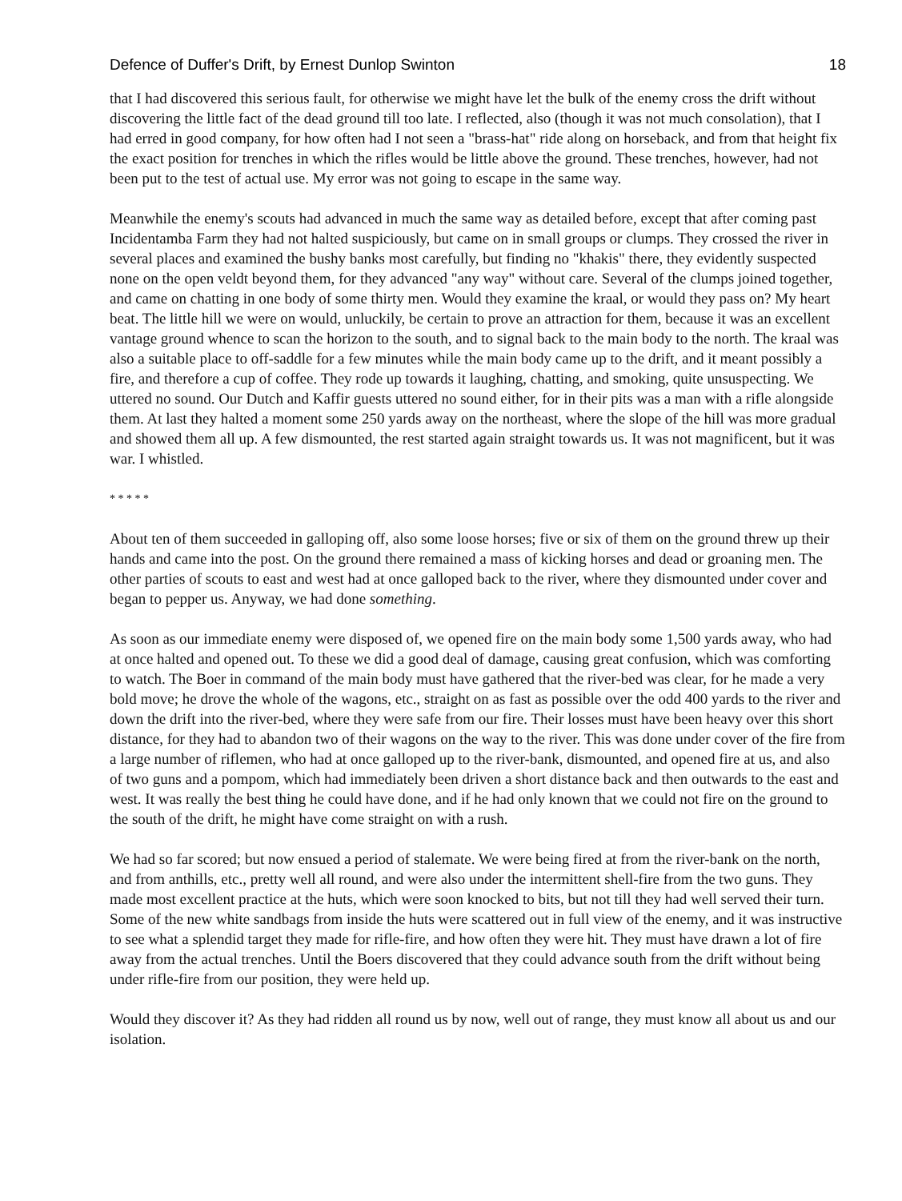Defence of Duffer's Drift, by Ernest Dunlop Swinton 18
that I had discovered this serious fault, for otherwise we might have let the bulk of the enemy cross the drift without discovering the little fact of the dead ground till too late. I reflected, also (though it was not much consolation), that I had erred in good company, for how often had I not seen a "brass-hat" ride along on horseback, and from that height fix the exact position for trenches in which the rifles would be little above the ground. These trenches, however, had not been put to the test of actual use. My error was not going to escape in the same way.
Meanwhile the enemy's scouts had advanced in much the same way as detailed before, except that after coming past Incidentamba Farm they had not halted suspiciously, but came on in small groups or clumps. They crossed the river in several places and examined the bushy banks most carefully, but finding no "khakis" there, they evidently suspected none on the open veldt beyond them, for they advanced "any way" without care. Several of the clumps joined together, and came on chatting in one body of some thirty men. Would they examine the kraal, or would they pass on? My heart beat. The little hill we were on would, unluckily, be certain to prove an attraction for them, because it was an excellent vantage ground whence to scan the horizon to the south, and to signal back to the main body to the north. The kraal was also a suitable place to off-saddle for a few minutes while the main body came up to the drift, and it meant possibly a fire, and therefore a cup of coffee. They rode up towards it laughing, chatting, and smoking, quite unsuspecting. We uttered no sound. Our Dutch and Kaffir guests uttered no sound either, for in their pits was a man with a rifle alongside them. At last they halted a moment some 250 yards away on the northeast, where the slope of the hill was more gradual and showed them all up. A few dismounted, the rest started again straight towards us. It was not magnificent, but it was war. I whistled.
* * * * *
About ten of them succeeded in galloping off, also some loose horses; five or six of them on the ground threw up their hands and came into the post. On the ground there remained a mass of kicking horses and dead or groaning men. The other parties of scouts to east and west had at once galloped back to the river, where they dismounted under cover and began to pepper us. Anyway, we had done something.
As soon as our immediate enemy were disposed of, we opened fire on the main body some 1,500 yards away, who had at once halted and opened out. To these we did a good deal of damage, causing great confusion, which was comforting to watch. The Boer in command of the main body must have gathered that the river-bed was clear, for he made a very bold move; he drove the whole of the wagons, etc., straight on as fast as possible over the odd 400 yards to the river and down the drift into the river-bed, where they were safe from our fire. Their losses must have been heavy over this short distance, for they had to abandon two of their wagons on the way to the river. This was done under cover of the fire from a large number of riflemen, who had at once galloped up to the river-bank, dismounted, and opened fire at us, and also of two guns and a pompom, which had immediately been driven a short distance back and then outwards to the east and west. It was really the best thing he could have done, and if he had only known that we could not fire on the ground to the south of the drift, he might have come straight on with a rush.
We had so far scored; but now ensued a period of stalemate. We were being fired at from the river-bank on the north, and from anthills, etc., pretty well all round, and were also under the intermittent shell-fire from the two guns. They made most excellent practice at the huts, which were soon knocked to bits, but not till they had well served their turn. Some of the new white sandbags from inside the huts were scattered out in full view of the enemy, and it was instructive to see what a splendid target they made for rifle-fire, and how often they were hit. They must have drawn a lot of fire away from the actual trenches. Until the Boers discovered that they could advance south from the drift without being under rifle-fire from our position, they were held up.
Would they discover it? As they had ridden all round us by now, well out of range, they must know all about us and our isolation.